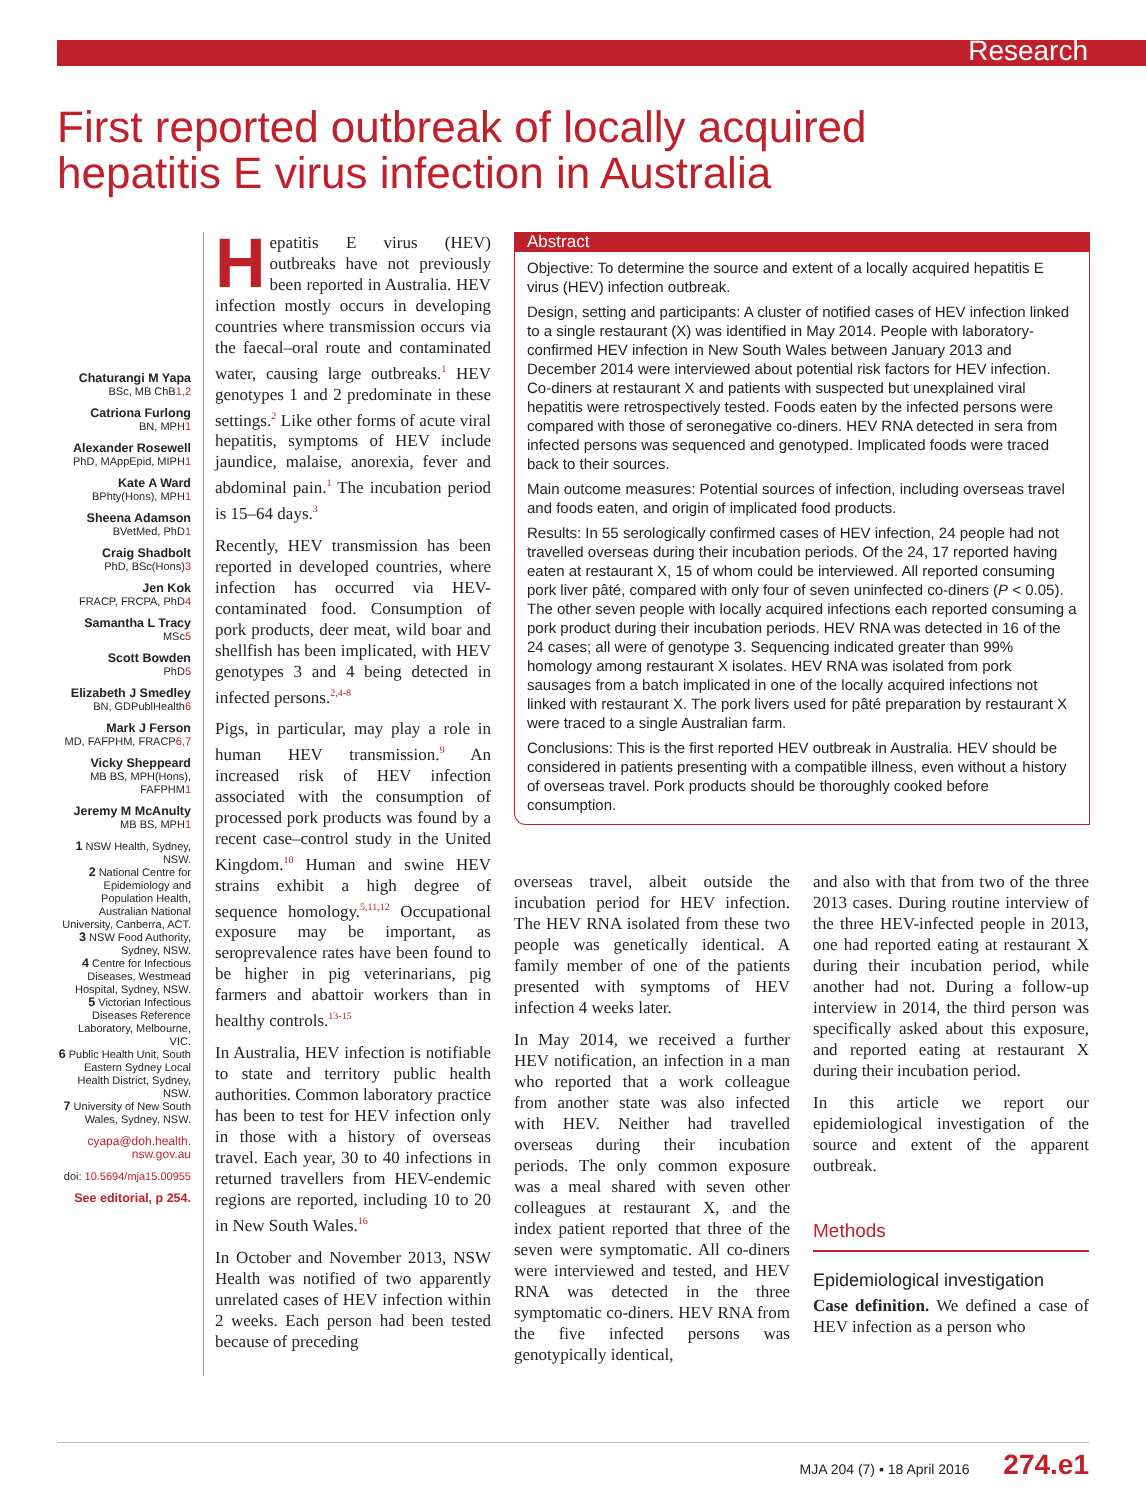Research
First reported outbreak of locally acquired
hepatitis E virus infection in Australia
Chaturangi M Yapa
BSc, MB ChB1,2
Catriona Furlong
BN, MPH1
Alexander Rosewell
PhD, MAppEpid, MIPH1
Kate A Ward
BPhty(Hons), MPH1
Sheena Adamson
BVetMed, PhD1
Craig Shadbolt
PhD, BSc(Hons)3
Jen Kok
FRACP, FRCPA, PhD4
Samantha L Tracy
MSc5
Scott Bowden
PhD5
Elizabeth J Smedley
BN, GDPublHealth6
Mark J Ferson
MD, FAFPHM, FRACP6,7
Vicky Sheppeard
MB BS, MPH(Hons), FAFPHM1
Jeremy M McAnulty
MB BS, MPH1
1 NSW Health, Sydney, NSW.
2 National Centre for Epidemiology and Population Health, Australian National University, Canberra, ACT.
3 NSW Food Authority, Sydney, NSW.
4 Centre for Infectious Diseases, Westmead Hospital, Sydney, NSW.
5 Victorian Infectious Diseases Reference Laboratory, Melbourne, VIC.
6 Public Health Unit, South Eastern Sydney Local Health District, Sydney, NSW.
7 University of New South Wales, Sydney, NSW.
cyapa@doh.health.
nsw.gov.au
doi: 10.5694/mja15.00955
See editorial, p 254.
Hepatitis E virus (HEV) outbreaks have not previously been reported in Australia. HEV infection mostly occurs in developing countries where transmission occurs via the faecal–oral route and contaminated water, causing large outbreaks.<sup>1</sup> HEV genotypes 1 and 2 predominate in these settings.<sup>2</sup> Like other forms of acute viral hepatitis, symptoms of HEV include jaundice, malaise, anorexia, fever and abdominal pain.<sup>1</sup> The incubation period is 15–64 days.<sup>3</sup>
Recently, HEV transmission has been reported in developed countries, where infection has occurred via HEV-contaminated food. Consumption of pork products, deer meat, wild boar and shellfish has been implicated, with HEV genotypes 3 and 4 being detected in infected persons.<sup>2,4-8</sup>
Pigs, in particular, may play a role in human HEV transmission.<sup>9</sup> An increased risk of HEV infection associated with the consumption of processed pork products was found by a recent case–control study in the United Kingdom.<sup>10</sup> Human and swine HEV strains exhibit a high degree of sequence homology.<sup>5,11,12</sup> Occupational exposure may be important, as seroprevalence rates have been found to be higher in pig veterinarians, pig farmers and abattoir workers than in healthy controls.<sup>13-15</sup>
In Australia, HEV infection is notifiable to state and territory public health authorities. Common laboratory practice has been to test for HEV infection only in those with a history of overseas travel. Each year, 30 to 40 infections in returned travellers from HEV-endemic regions are reported, including 10 to 20 in New South Wales.<sup>16</sup>
In October and November 2013, NSW Health was notified of two apparently unrelated cases of HEV infection within 2 weeks. Each person had been tested because of preceding
Abstract
Objective: To determine the source and extent of a locally acquired hepatitis E virus (HEV) infection outbreak.
Design, setting and participants: A cluster of notified cases of HEV infection linked to a single restaurant (X) was identified in May 2014. People with laboratory-confirmed HEV infection in New South Wales between January 2013 and December 2014 were interviewed about potential risk factors for HEV infection. Co-diners at restaurant X and patients with suspected but unexplained viral hepatitis were retrospectively tested. Foods eaten by the infected persons were compared with those of seronegative co-diners. HEV RNA detected in sera from infected persons was sequenced and genotyped. Implicated foods were traced back to their sources.
Main outcome measures: Potential sources of infection, including overseas travel and foods eaten, and origin of implicated food products.
Results: In 55 serologically confirmed cases of HEV infection, 24 people had not travelled overseas during their incubation periods. Of the 24, 17 reported having eaten at restaurant X, 15 of whom could be interviewed. All reported consuming pork liver pâté, compared with only four of seven uninfected co-diners (P < 0.05). The other seven people with locally acquired infections each reported consuming a pork product during their incubation periods. HEV RNA was detected in 16 of the 24 cases; all were of genotype 3. Sequencing indicated greater than 99% homology among restaurant X isolates. HEV RNA was isolated from pork sausages from a batch implicated in one of the locally acquired infections not linked with restaurant X. The pork livers used for pâté preparation by restaurant X were traced to a single Australian farm.
Conclusions: This is the first reported HEV outbreak in Australia. HEV should be considered in patients presenting with a compatible illness, even without a history of overseas travel. Pork products should be thoroughly cooked before consumption.
overseas travel, albeit outside the incubation period for HEV infection. The HEV RNA isolated from these two people was genetically identical. A family member of one of the patients presented with symptoms of HEV infection 4 weeks later.
In May 2014, we received a further HEV notification, an infection in a man who reported that a work colleague from another state was also infected with HEV. Neither had travelled overseas during their incubation periods. The only common exposure was a meal shared with seven other colleagues at restaurant X, and the index patient reported that three of the seven were symptomatic. All co-diners were interviewed and tested, and HEV RNA was detected in the three symptomatic co-diners. HEV RNA from the five infected persons was genotypically identical,
and also with that from two of the three 2013 cases. During routine interview of the three HEV-infected people in 2013, one had reported eating at restaurant X during their incubation period, while another had not. During a follow-up interview in 2014, the third person was specifically asked about this exposure, and reported eating at restaurant X during their incubation period.
In this article we report our epidemiological investigation of the source and extent of the apparent outbreak.
Methods
Epidemiological investigation
Case definition. We defined a case of HEV infection as a person who
MJA 204 (7) ▪ 18 April 2016 274.e1